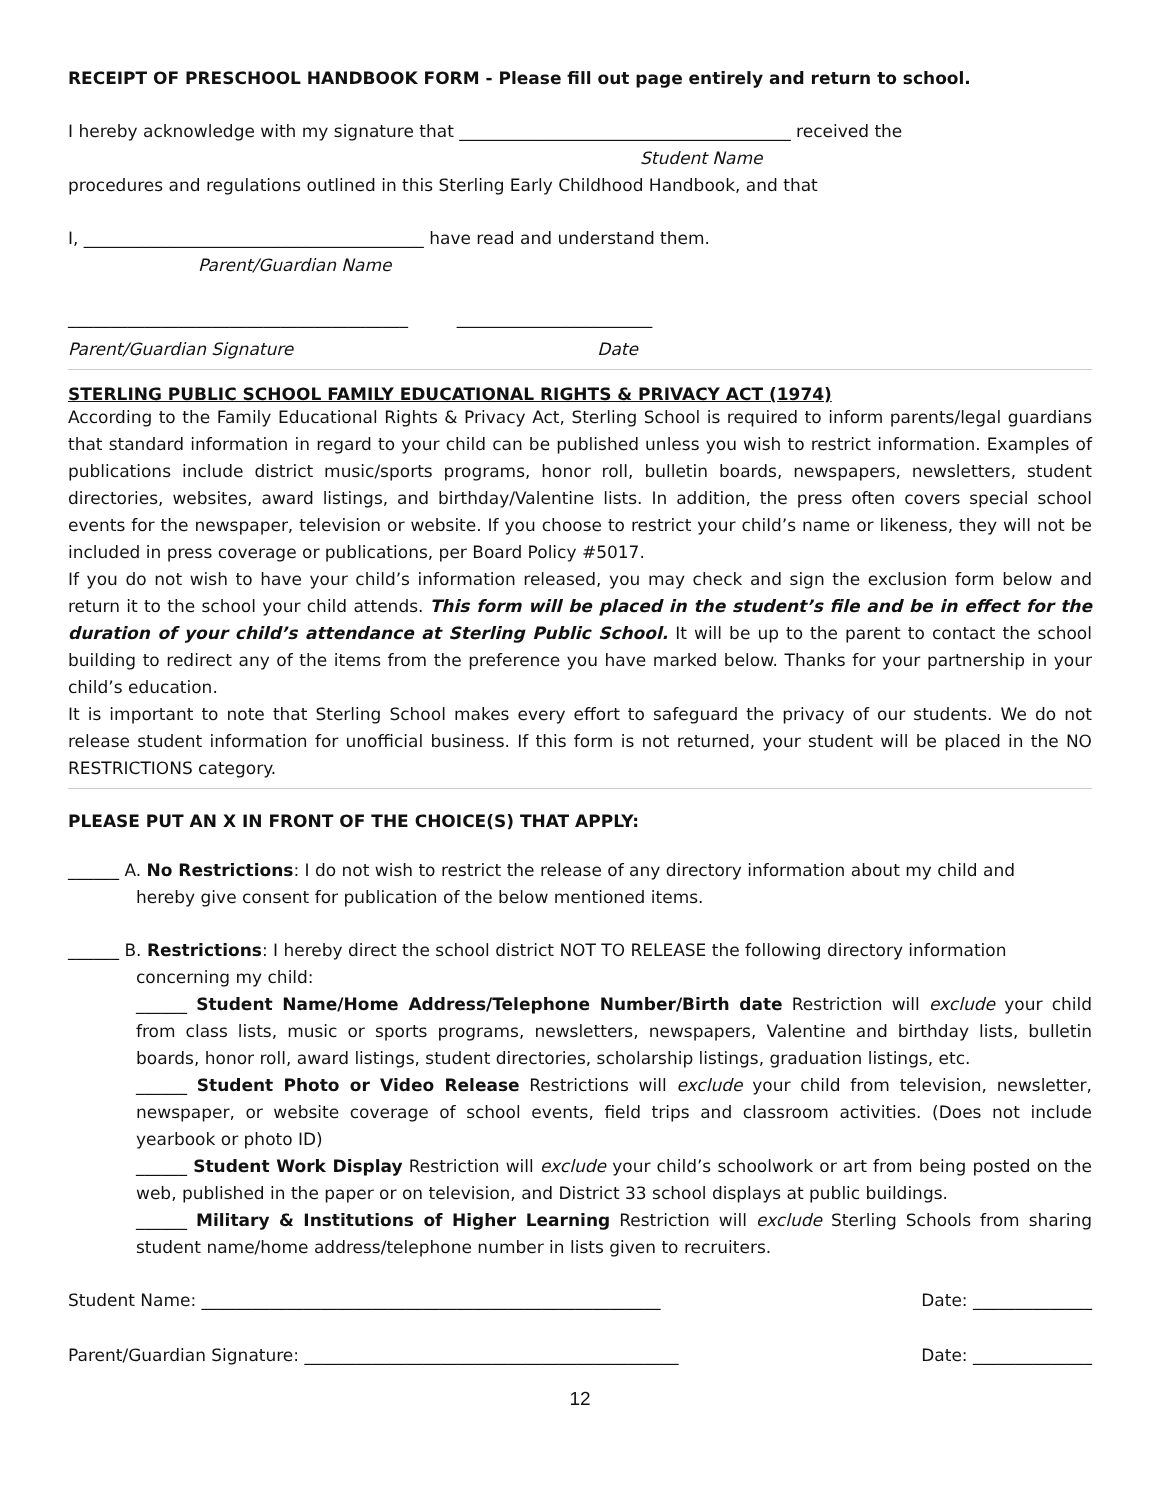RECEIPT OF PRESCHOOL HANDBOOK FORM - Please fill out page entirely and return to school.
I hereby acknowledge with my signature that _______________________________________ received the
Student Name
procedures and regulations outlined in this Sterling Early Childhood Handbook, and that
I, ________________________________________ have read and understand them.
Parent/Guardian Name
________________________________________ _______________________
Parent/Guardian Signature Date
STERLING PUBLIC SCHOOL FAMILY EDUCATIONAL RIGHTS & PRIVACY ACT (1974)
According to the Family Educational Rights & Privacy Act, Sterling School is required to inform parents/legal guardians that standard information in regard to your child can be published unless you wish to restrict information. Examples of publications include district music/sports programs, honor roll, bulletin boards, newspapers, newsletters, student directories, websites, award listings, and birthday/Valentine lists. In addition, the press often covers special school events for the newspaper, television or website. If you choose to restrict your child’s name or likeness, they will not be included in press coverage or publications, per Board Policy #5017.
If you do not wish to have your child’s information released, you may check and sign the exclusion form below and return it to the school your child attends. This form will be placed in the student’s file and be in effect for the duration of your child’s attendance at Sterling Public School. It will be up to the parent to contact the school building to redirect any of the items from the preference you have marked below. Thanks for your partnership in your child’s education.
It is important to note that Sterling School makes every effort to safeguard the privacy of our students. We do not release student information for unofficial business. If this form is not returned, your student will be placed in the NO RESTRICTIONS category.
PLEASE PUT AN X IN FRONT OF THE CHOICE(S) THAT APPLY:
______ A. No Restrictions: I do not wish to restrict the release of any directory information about my child and
hereby give consent for publication of the below mentioned items.
______ B. Restrictions: I hereby direct the school district NOT TO RELEASE the following directory information
concerning my child:
______ Student Name/Home Address/Telephone Number/Birth date Restriction will exclude your child from class lists, music or sports programs, newsletters, newspapers, Valentine and birthday lists, bulletin boards, honor roll, award listings, student directories, scholarship listings, graduation listings, etc.
______ Student Photo or Video Release Restrictions will exclude your child from television, newsletter, newspaper, or website coverage of school events, field trips and classroom activities. (Does not include yearbook or photo ID)
______ Student Work Display Restriction will exclude your child’s schoolwork or art from being posted on the web, published in the paper or on television, and District 33 school displays at public buildings.
______ Military & Institutions of Higher Learning Restriction will exclude Sterling Schools from sharing student name/home address/telephone number in lists given to recruiters.
Student Name: ______________________________________________________
Date: ______________
Parent/Guardian Signature: ____________________________________________
Date: ______________
12